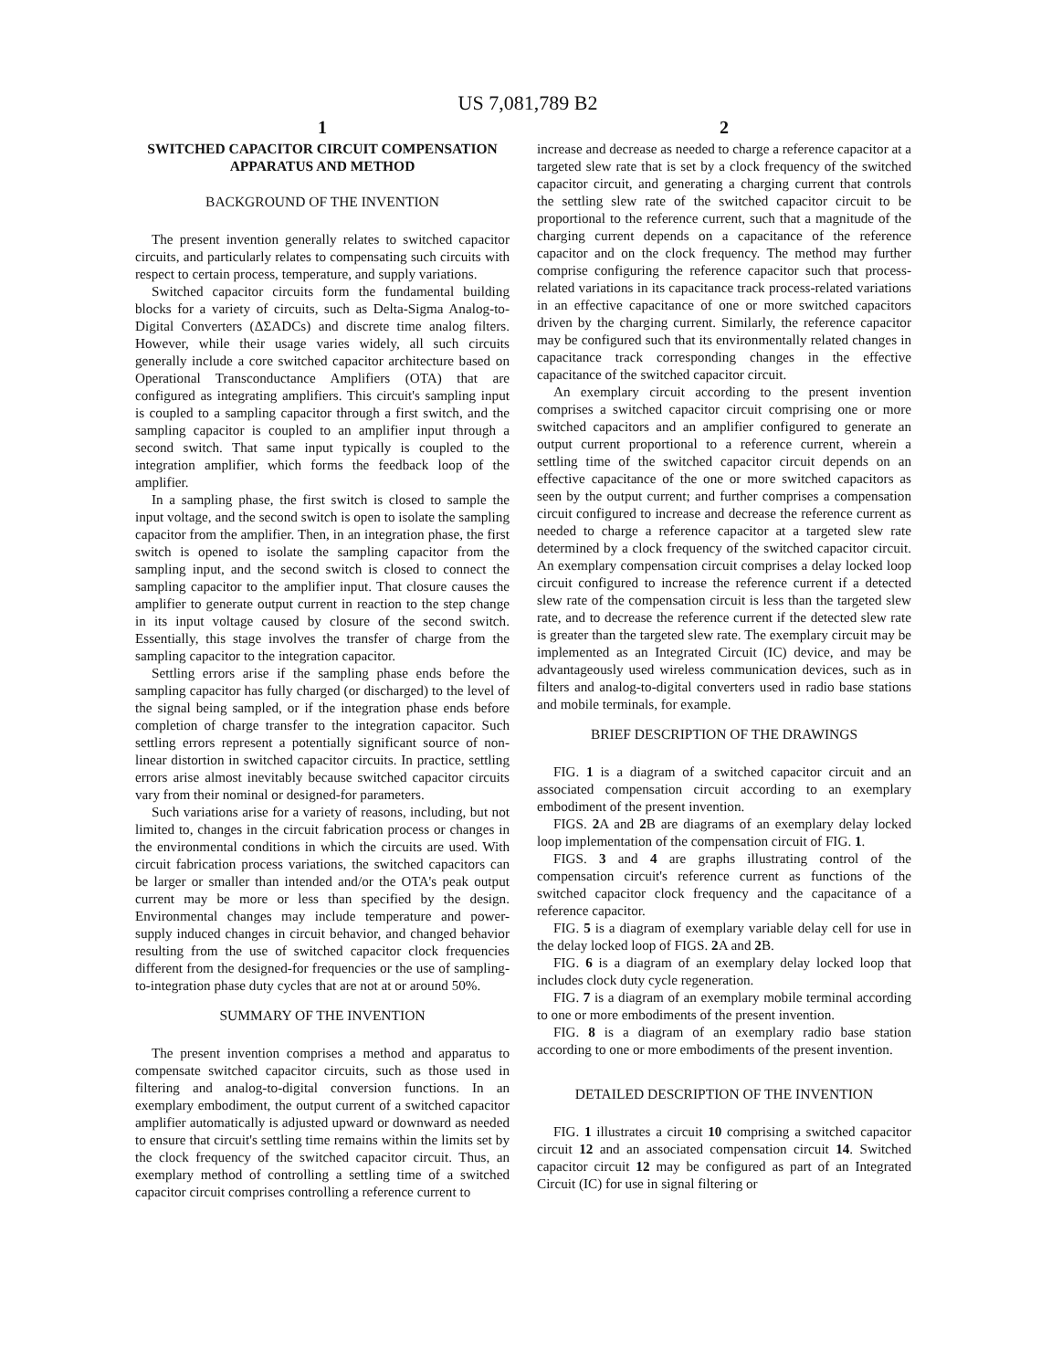US 7,081,789 B2
1
SWITCHED CAPACITOR CIRCUIT COMPENSATION APPARATUS AND METHOD
BACKGROUND OF THE INVENTION
The present invention generally relates to switched capacitor circuits, and particularly relates to compensating such circuits with respect to certain process, temperature, and supply variations.
Switched capacitor circuits form the fundamental building blocks for a variety of circuits, such as Delta-Sigma Analog-to-Digital Converters (ΔΣADCs) and discrete time analog filters. However, while their usage varies widely, all such circuits generally include a core switched capacitor architecture based on Operational Transconductance Amplifiers (OTA) that are configured as integrating amplifiers. This circuit's sampling input is coupled to a sampling capacitor through a first switch, and the sampling capacitor is coupled to an amplifier input through a second switch. That same input typically is coupled to the integration amplifier, which forms the feedback loop of the amplifier.
In a sampling phase, the first switch is closed to sample the input voltage, and the second switch is open to isolate the sampling capacitor from the amplifier. Then, in an integration phase, the first switch is opened to isolate the sampling capacitor from the sampling input, and the second switch is closed to connect the sampling capacitor to the amplifier input. That closure causes the amplifier to generate output current in reaction to the step change in its input voltage caused by closure of the second switch. Essentially, this stage involves the transfer of charge from the sampling capacitor to the integration capacitor.
Settling errors arise if the sampling phase ends before the sampling capacitor has fully charged (or discharged) to the level of the signal being sampled, or if the integration phase ends before completion of charge transfer to the integration capacitor. Such settling errors represent a potentially significant source of non-linear distortion in switched capacitor circuits. In practice, settling errors arise almost inevitably because switched capacitor circuits vary from their nominal or designed-for parameters.
Such variations arise for a variety of reasons, including, but not limited to, changes in the circuit fabrication process or changes in the environmental conditions in which the circuits are used. With circuit fabrication process variations, the switched capacitors can be larger or smaller than intended and/or the OTA's peak output current may be more or less than specified by the design. Environmental changes may include temperature and power-supply induced changes in circuit behavior, and changed behavior resulting from the use of switched capacitor clock frequencies different from the designed-for frequencies or the use of sampling-to-integration phase duty cycles that are not at or around 50%.
SUMMARY OF THE INVENTION
The present invention comprises a method and apparatus to compensate switched capacitor circuits, such as those used in filtering and analog-to-digital conversion functions. In an exemplary embodiment, the output current of a switched capacitor amplifier automatically is adjusted upward or downward as needed to ensure that circuit's settling time remains within the limits set by the clock frequency of the switched capacitor circuit. Thus, an exemplary method of controlling a settling time of a switched capacitor circuit comprises controlling a reference current to
2
increase and decrease as needed to charge a reference capacitor at a targeted slew rate that is set by a clock frequency of the switched capacitor circuit, and generating a charging current that controls the settling slew rate of the switched capacitor circuit to be proportional to the reference current, such that a magnitude of the charging current depends on a capacitance of the reference capacitor and on the clock frequency. The method may further comprise configuring the reference capacitor such that process-related variations in its capacitance track process-related variations in an effective capacitance of one or more switched capacitors driven by the charging current. Similarly, the reference capacitor may be configured such that its environmentally related changes in capacitance track corresponding changes in the effective capacitance of the switched capacitor circuit.
An exemplary circuit according to the present invention comprises a switched capacitor circuit comprising one or more switched capacitors and an amplifier configured to generate an output current proportional to a reference current, wherein a settling time of the switched capacitor circuit depends on an effective capacitance of the one or more switched capacitors as seen by the output current; and further comprises a compensation circuit configured to increase and decrease the reference current as needed to charge a reference capacitor at a targeted slew rate determined by a clock frequency of the switched capacitor circuit. An exemplary compensation circuit comprises a delay locked loop circuit configured to increase the reference current if a detected slew rate of the compensation circuit is less than the targeted slew rate, and to decrease the reference current if the detected slew rate is greater than the targeted slew rate. The exemplary circuit may be implemented as an Integrated Circuit (IC) device, and may be advantageously used wireless communication devices, such as in filters and analog-to-digital converters used in radio base stations and mobile terminals, for example.
BRIEF DESCRIPTION OF THE DRAWINGS
FIG. 1 is a diagram of a switched capacitor circuit and an associated compensation circuit according to an exemplary embodiment of the present invention.
FIGS. 2 A and 2 B are diagrams of an exemplary delay locked loop implementation of the compensation circuit of FIG. 1.
FIGS. 3 and 4 are graphs illustrating control of the compensation circuit's reference current as functions of the switched capacitor clock frequency and the capacitance of a reference capacitor.
FIG. 5 is a diagram of exemplary variable delay cell for use in the delay locked loop of FIGS. 2 A and 2 B.
FIG. 6 is a diagram of an exemplary delay locked loop that includes clock duty cycle regeneration.
FIG. 7 is a diagram of an exemplary mobile terminal according to one or more embodiments of the present invention.
FIG. 8 is a diagram of an exemplary radio base station according to one or more embodiments of the present invention.
DETAILED DESCRIPTION OF THE INVENTION
FIG. 1 illustrates a circuit 10 comprising a switched capacitor circuit 12 and an associated compensation circuit 14. Switched capacitor circuit 12 may be configured as part of an Integrated Circuit (IC) for use in signal filtering or